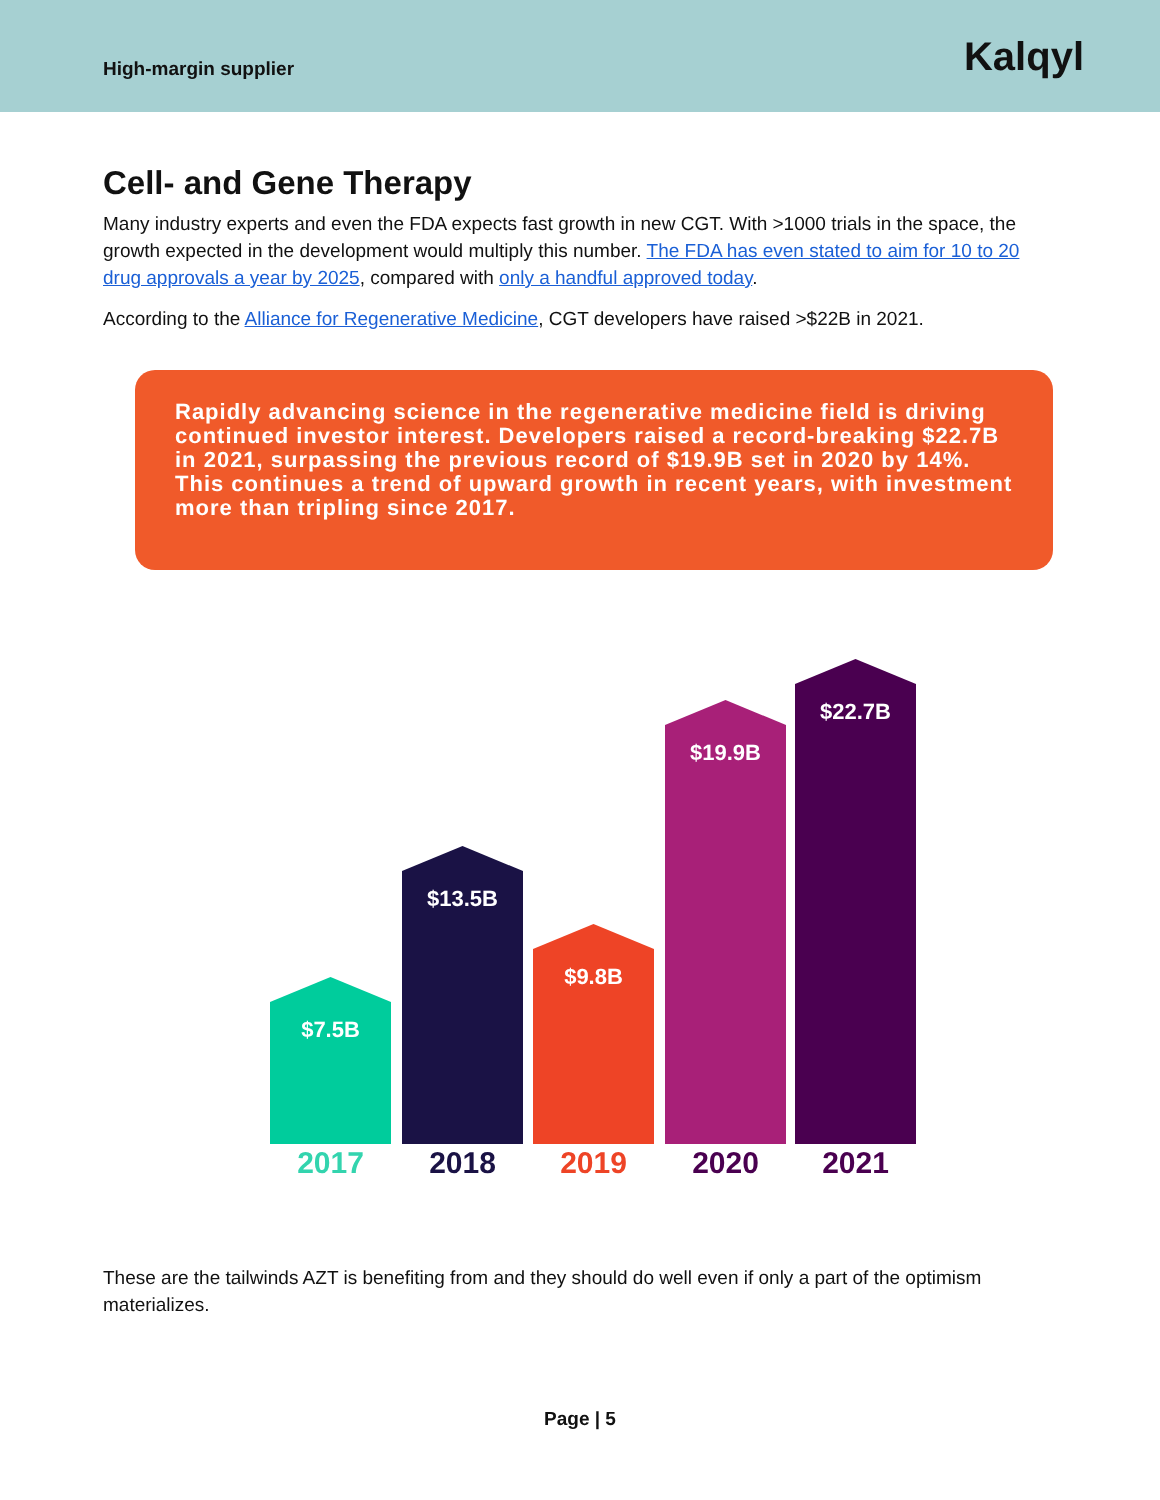High-margin supplier
Kalqyl
Cell- and Gene Therapy
Many industry experts and even the FDA expects fast growth in new CGT. With >1000 trials in the space, the growth expected in the development would multiply this number. The FDA has even stated to aim for 10 to 20 drug approvals a year by 2025, compared with only a handful approved today.
According to the Alliance for Regenerative Medicine, CGT developers have raised >$22B in 2021.
Rapidly advancing science in the regenerative medicine field is driving continued investor interest. Developers raised a record-breaking $22.7B in 2021, surpassing the previous record of $19.9B set in 2020 by 14%. This continues a trend of upward growth in recent years, with investment more than tripling since 2017.
$7.5B $13.5B $9.8B $19.9B $22.7B
2017 2018 2019 2020 2021
These are the tailwinds AZT is benefiting from and they should do well even if only a part of the optimism materializes.
Page | 5